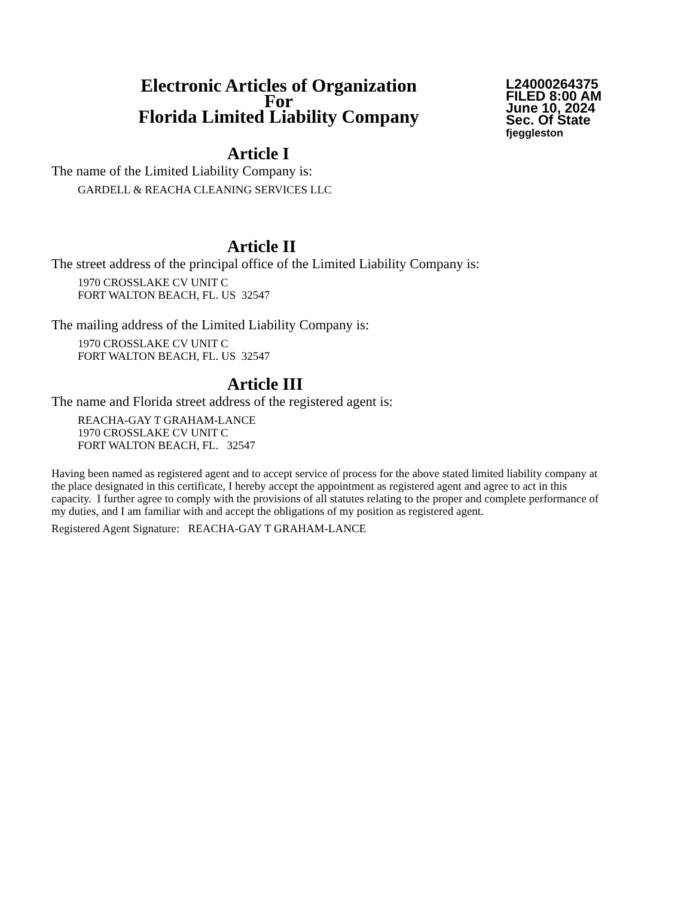Electronic Articles of Organization
For
Florida Limited Liability Company
L24000264375
FILED 8:00 AM
June 10, 2024
Sec. Of State
fjeggleston
Article I
The name of the Limited Liability Company is:
GARDELL & REACHA CLEANING SERVICES LLC
Article II
The street address of the principal office of the Limited Liability Company is:
1970 CROSSLAKE CV UNIT C
FORT WALTON BEACH, FL. US 32547
The mailing address of the Limited Liability Company is:
1970 CROSSLAKE CV UNIT C
FORT WALTON BEACH, FL. US 32547
Article III
The name and Florida street address of the registered agent is:
REACHA-GAY T GRAHAM-LANCE
1970 CROSSLAKE CV UNIT C
FORT WALTON BEACH, FL. 32547
Having been named as registered agent and to accept service of process for the above stated limited liability company at the place designated in this certificate, I hereby accept the appointment as registered agent and agree to act in this capacity. I further agree to comply with the provisions of all statutes relating to the proper and complete performance of my duties, and I am familiar with and accept the obligations of my position as registered agent.
Registered Agent Signature: REACHA-GAY T GRAHAM-LANCE